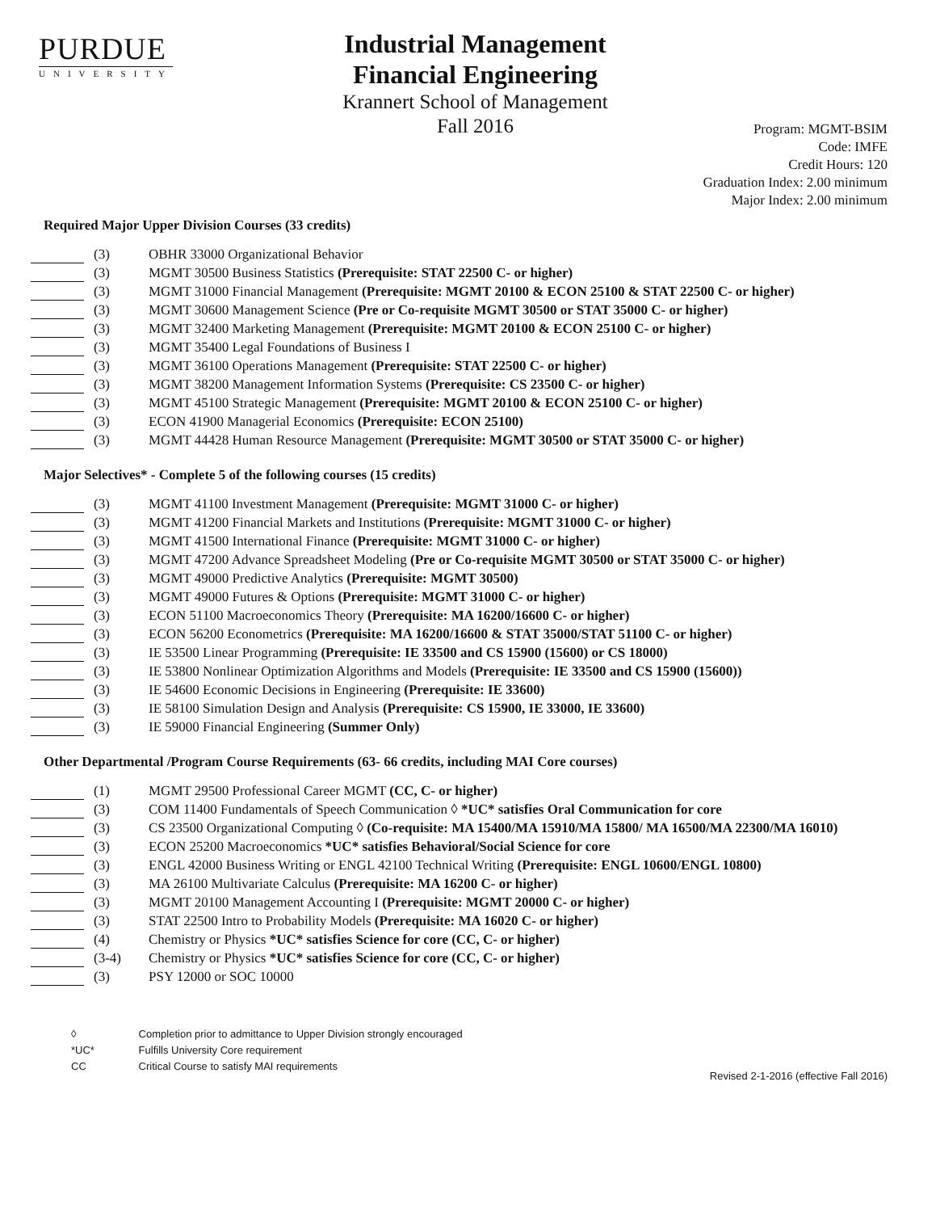PURDUE
UNIVERSITY
Industrial Management
Financial Engineering
Krannert School of Management
Fall 2016
Program: MGMT-BSIM
Code: IMFE
Credit Hours: 120
Graduation Index: 2.00 minimum
Major Index: 2.00 minimum
Required Major Upper Division Courses (33 credits)
(3) OBHR 33000 Organizational Behavior
(3) MGMT 30500 Business Statistics (Prerequisite: STAT 22500 C- or higher)
(3) MGMT 31000 Financial Management (Prerequisite: MGMT 20100 & ECON 25100 & STAT 22500 C- or higher)
(3) MGMT 30600 Management Science (Pre or Co-requisite MGMT 30500 or STAT 35000 C- or higher)
(3) MGMT 32400 Marketing Management (Prerequisite: MGMT 20100 & ECON 25100 C- or higher)
(3) MGMT 35400 Legal Foundations of Business I
(3) MGMT 36100 Operations Management (Prerequisite: STAT 22500 C- or higher)
(3) MGMT 38200 Management Information Systems (Prerequisite: CS 23500 C- or higher)
(3) MGMT 45100 Strategic Management (Prerequisite: MGMT 20100 & ECON 25100 C- or higher)
(3) ECON 41900 Managerial Economics (Prerequisite: ECON 25100)
(3) MGMT 44428 Human Resource Management (Prerequisite: MGMT 30500 or STAT 35000 C- or higher)
Major Selectives* - Complete 5 of the following courses (15 credits)
(3) MGMT 41100 Investment Management (Prerequisite: MGMT 31000 C- or higher)
(3) MGMT 41200 Financial Markets and Institutions (Prerequisite: MGMT 31000 C- or higher)
(3) MGMT 41500 International Finance (Prerequisite: MGMT 31000 C- or higher)
(3) MGMT 47200 Advance Spreadsheet Modeling (Pre or Co-requisite MGMT 30500 or STAT 35000 C- or higher)
(3) MGMT 49000 Predictive Analytics (Prerequisite: MGMT 30500)
(3) MGMT 49000 Futures & Options (Prerequisite: MGMT 31000 C- or higher)
(3) ECON 51100 Macroeconomics Theory (Prerequisite: MA 16200/16600 C- or higher)
(3) ECON 56200 Econometrics (Prerequisite: MA 16200/16600 & STAT 35000/STAT 51100 C- or higher)
(3) IE 53500 Linear Programming (Prerequisite: IE 33500 and CS 15900 (15600) or CS 18000)
(3) IE 53800 Nonlinear Optimization Algorithms and Models (Prerequisite: IE 33500 and CS 15900 (15600))
(3) IE 54600 Economic Decisions in Engineering (Prerequisite: IE 33600)
(3) IE 58100 Simulation Design and Analysis (Prerequisite: CS 15900, IE 33000, IE 33600)
(3) IE 59000 Financial Engineering (Summer Only)
Other Departmental /Program Course Requirements (63- 66 credits, including MAI Core courses)
(1) MGMT 29500 Professional Career MGMT (CC, C- or higher)
(3) COM 11400 Fundamentals of Speech Communication ◊ *UC* satisfies Oral Communication for core
(3) CS 23500 Organizational Computing ◊ (Co-requisite: MA 15400/MA 15910/MA 15800/ MA 16500/MA 22300/MA 16010)
(3) ECON 25200 Macroeconomics *UC* satisfies Behavioral/Social Science for core
(3) ENGL 42000 Business Writing or ENGL 42100 Technical Writing (Prerequisite: ENGL 10600/ENGL 10800)
(3) MA 26100 Multivariate Calculus (Prerequisite: MA 16200 C- or higher)
(3) MGMT 20100 Management Accounting I (Prerequisite: MGMT 20000 C- or higher)
(3) STAT 22500 Intro to Probability Models (Prerequisite: MA 16020 C- or higher)
(4) Chemistry or Physics *UC* satisfies Science for core (CC, C- or higher)
(3-4) Chemistry or Physics *UC* satisfies Science for core (CC, C- or higher)
(3) PSY 12000 or SOC 10000
◊ Completion prior to admittance to Upper Division strongly encouraged
*UC* Fulfills University Core requirement
CC Critical Course to satisfy MAI requirements
Revised 2-1-2016 (effective Fall 2016)